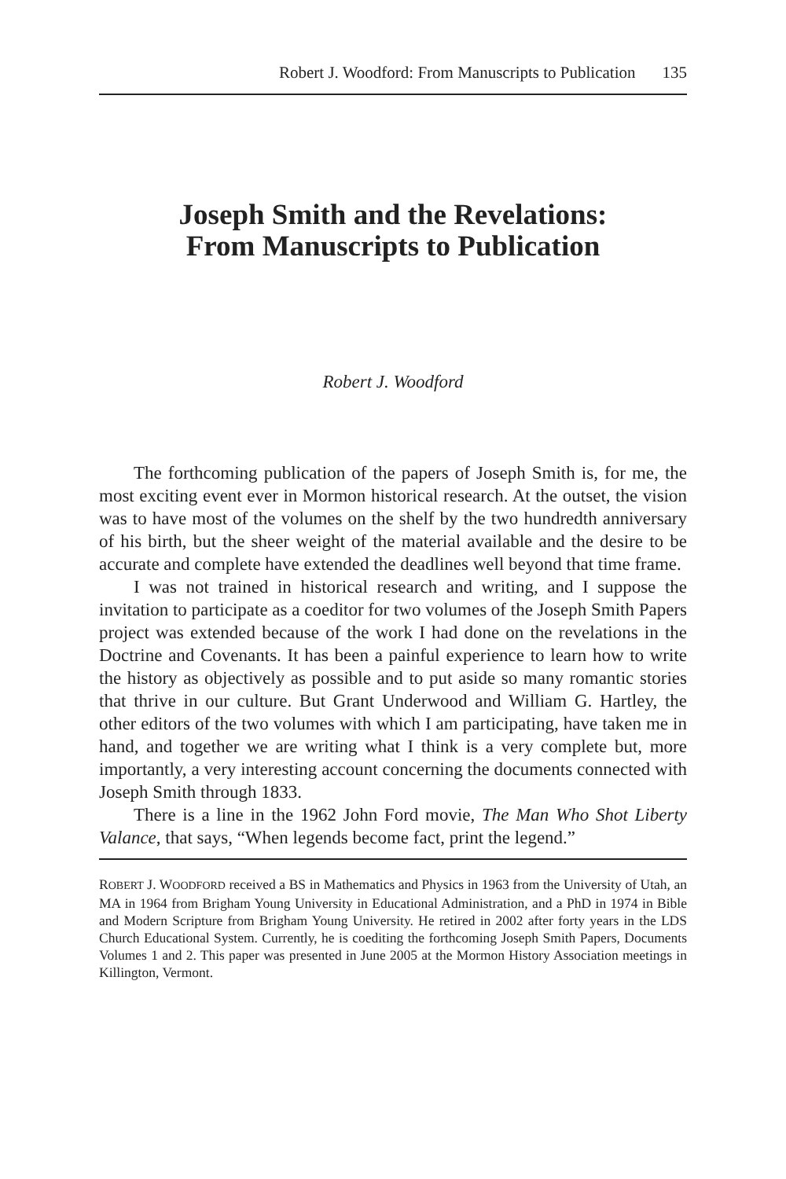Robert J. Woodford: From Manuscripts to Publication 135
Joseph Smith and the Revelations:
From Manuscripts to Publication
Robert J. Woodford
The forthcoming publication of the papers of Joseph Smith is, for me, the most exciting event ever in Mormon historical research. At the outset, the vision was to have most of the volumes on the shelf by the two hundredth anniversary of his birth, but the sheer weight of the material available and the desire to be accurate and complete have extended the deadlines well beyond that time frame.
I was not trained in historical research and writing, and I suppose the invitation to participate as a coeditor for two volumes of the Joseph Smith Papers project was extended because of the work I had done on the revelations in the Doctrine and Covenants. It has been a painful experience to learn how to write the history as objectively as possible and to put aside so many romantic stories that thrive in our culture. But Grant Underwood and William G. Hartley, the other editors of the two volumes with which I am participating, have taken me in hand, and together we are writing what I think is a very complete but, more importantly, a very interesting account concerning the documents connected with Joseph Smith through 1833.
There is a line in the 1962 John Ford movie, The Man Who Shot Liberty Valance, that says, “When legends become fact, print the legend.”
ROBERT J. WOODFORD received a BS in Mathematics and Physics in 1963 from the University of Utah, an MA in 1964 from Brigham Young University in Educational Administration, and a PhD in 1974 in Bible and Modern Scripture from Brigham Young University. He retired in 2002 after forty years in the LDS Church Educational System. Currently, he is coediting the forthcoming Joseph Smith Papers, Documents Volumes 1 and 2. This paper was presented in June 2005 at the Mormon History Association meetings in Killington, Vermont.